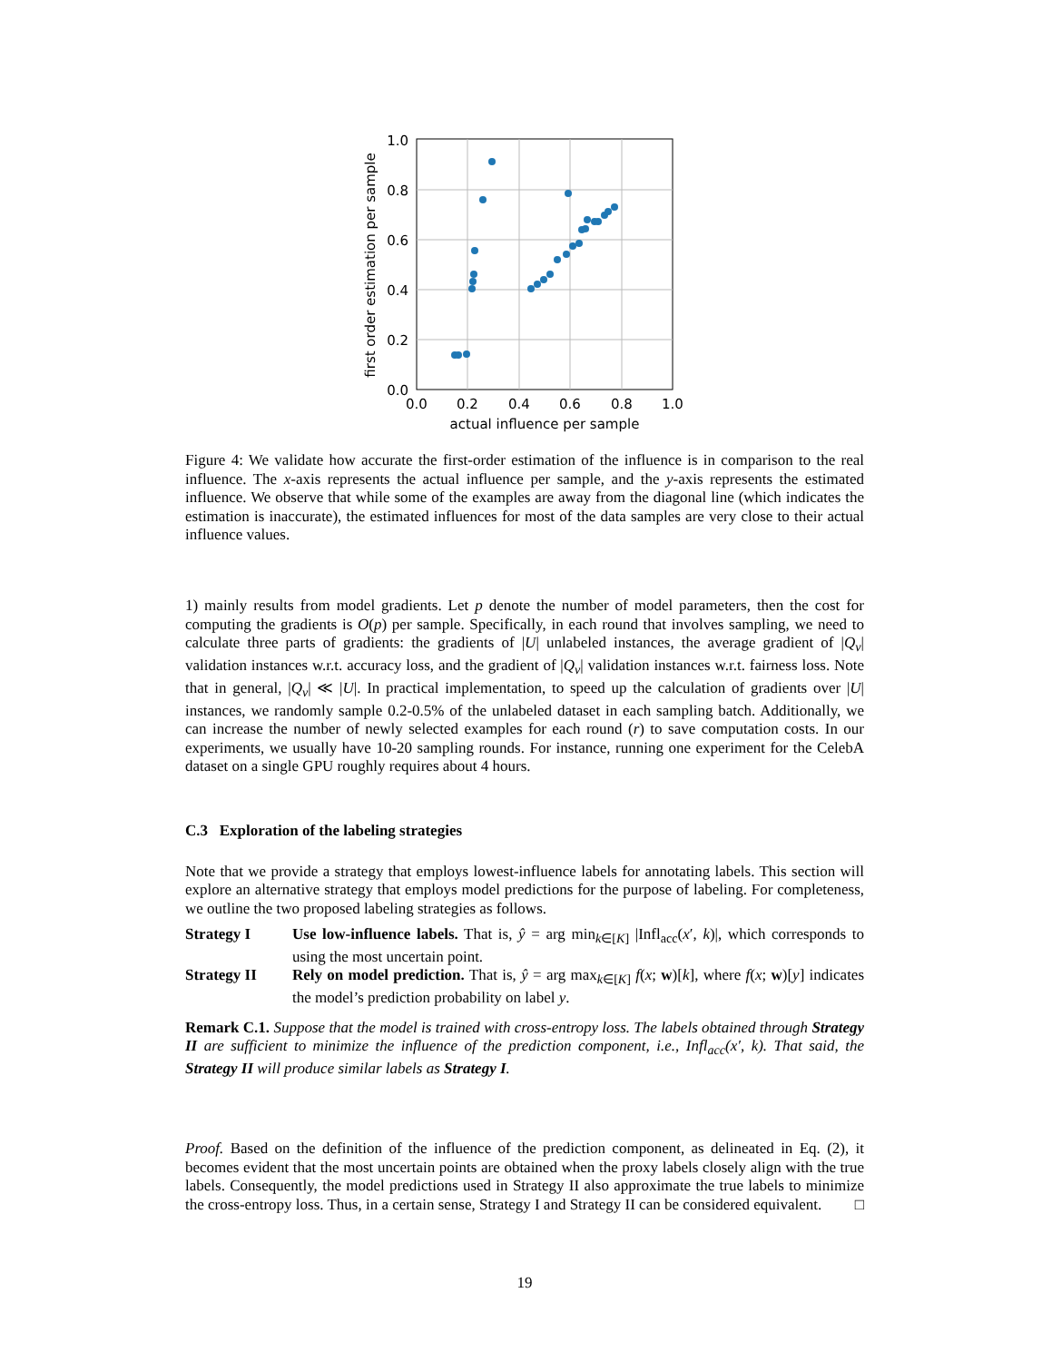1.0
0.8
0.6
0.4
0.2
0.0
0.0
0.2
0.4
0.6
0.8
1.0
actual influence per sample
first order estimation per sample
Figure 4: We validate how accurate the first-order estimation of the influence is in comparison to the real influence. The x-axis represents the actual influence per sample, and the y-axis represents the estimated influence. We observe that while some of the examples are away from the diagonal line (which indicates the estimation is inaccurate), the estimated influences for most of the data samples are very close to their actual influence values.
1) mainly results from model gradients. Let p denote the number of model parameters, then the cost for computing the gradients is O(p) per sample. Specifically, in each round that involves sampling, we need to calculate three parts of gradients: the gradients of |U| unlabeled instances, the average gradient of |Q<sub>v</sub>| validation instances w.r.t. accuracy loss, and the gradient of |Q<sub>v</sub>| validation instances w.r.t. fairness loss. Note that in general, |Q<sub>v</sub>| ≪ |U|. In practical implementation, to speed up the calculation of gradients over |U| instances, we randomly sample 0.2-0.5% of the unlabeled dataset in each sampling batch. Additionally, we can increase the number of newly selected examples for each round (r) to save computation costs. In our experiments, we usually have 10-20 sampling rounds. For instance, running one experiment for the CelebA dataset on a single GPU roughly requires about 4 hours.
C.3 Exploration of the labeling strategies
Note that we provide a strategy that employs lowest-influence labels for annotating labels. This section will explore an alternative strategy that employs model predictions for the purpose of labeling. For completeness, we outline the two proposed labeling strategies as follows.
Strategy I Use low-influence labels. That is, ŷ = arg min<sub>k∈[K]</sub> |Infl<sub>acc</sub>(x′, k)|, which corresponds to using the most uncertain point.
Strategy II Rely on model prediction. That is, ŷ = arg max<sub>k∈[K]</sub> f(x; w)[k], where f(x; w)[y] indicates the model’s prediction probability on label y.
Remark C.1. Suppose that the model is trained with cross-entropy loss. The labels obtained through Strategy II are sufficient to minimize the influence of the prediction component, i.e., Infl<sub>acc</sub>(x′, k). That said, the Strategy II will produce similar labels as Strategy I.
Proof. Based on the definition of the influence of the prediction component, as delineated in Eq. (2), it becomes evident that the most uncertain points are obtained when the proxy labels closely align with the true labels. Consequently, the model predictions used in Strategy II also approximate the true labels to minimize the cross-entropy loss. Thus, in a certain sense, Strategy I and Strategy II can be considered equivalent. □
19